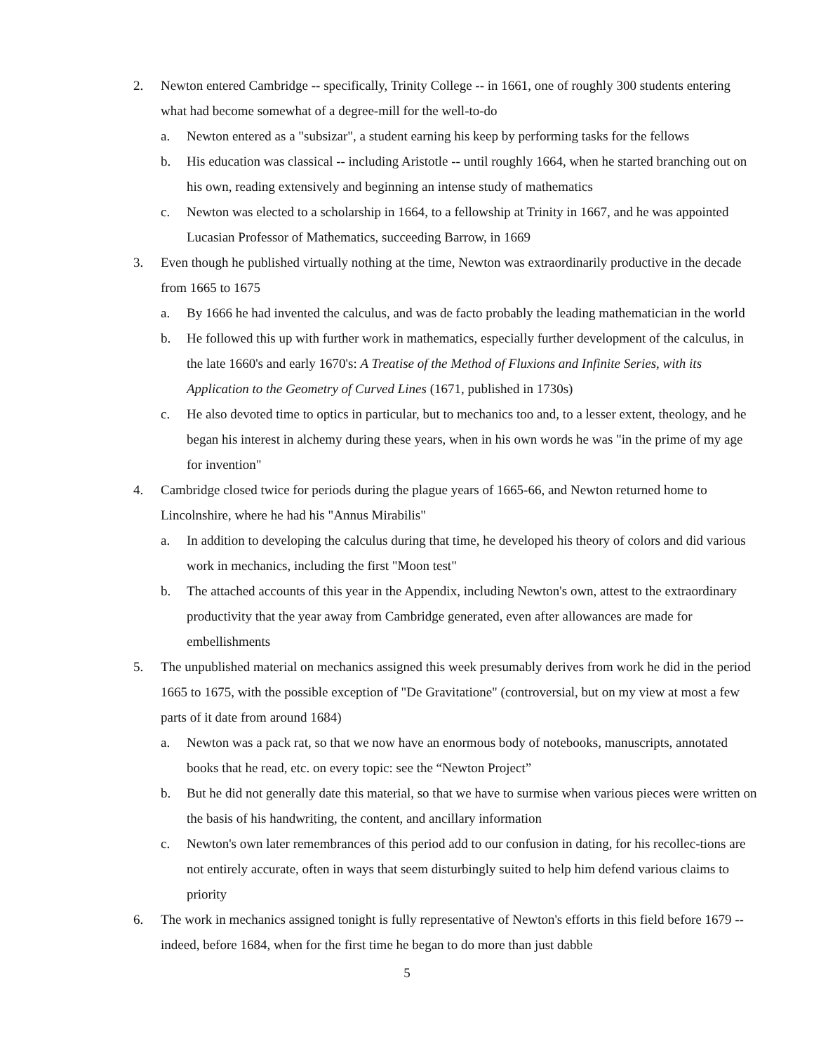2. Newton entered Cambridge -- specifically, Trinity College -- in 1661, one of roughly 300 students entering what had become somewhat of a degree-mill for the well-to-do
a. Newton entered as a "subsizar", a student earning his keep by performing tasks for the fellows
b. His education was classical -- including Aristotle -- until roughly 1664, when he started branching out on his own, reading extensively and beginning an intense study of mathematics
c. Newton was elected to a scholarship in 1664, to a fellowship at Trinity in 1667, and he was appointed Lucasian Professor of Mathematics, succeeding Barrow, in 1669
3. Even though he published virtually nothing at the time, Newton was extraordinarily productive in the decade from 1665 to 1675
a. By 1666 he had invented the calculus, and was de facto probably the leading mathematician in the world
b. He followed this up with further work in mathematics, especially further development of the calculus, in the late 1660's and early 1670's: A Treatise of the Method of Fluxions and Infinite Series, with its Application to the Geometry of Curved Lines (1671, published in 1730s)
c. He also devoted time to optics in particular, but to mechanics too and, to a lesser extent, theology, and he began his interest in alchemy during these years, when in his own words he was "in the prime of my age for invention"
4. Cambridge closed twice for periods during the plague years of 1665-66, and Newton returned home to Lincolnshire, where he had his "Annus Mirabilis"
a. In addition to developing the calculus during that time, he developed his theory of colors and did various work in mechanics, including the first "Moon test"
b. The attached accounts of this year in the Appendix, including Newton's own, attest to the extraordinary productivity that the year away from Cambridge generated, even after allowances are made for embellishments
5. The unpublished material on mechanics assigned this week presumably derives from work he did in the period 1665 to 1675, with the possible exception of "De Gravitatione" (controversial, but on my view at most a few parts of it date from around 1684)
a. Newton was a pack rat, so that we now have an enormous body of notebooks, manuscripts, annotated books that he read, etc. on every topic: see the “Newton Project”
b. But he did not generally date this material, so that we have to surmise when various pieces were written on the basis of his handwriting, the content, and ancillary information
c. Newton's own later remembrances of this period add to our confusion in dating, for his recollec-tions are not entirely accurate, often in ways that seem disturbingly suited to help him defend various claims to priority
6. The work in mechanics assigned tonight is fully representative of Newton's efforts in this field before 1679 -- indeed, before 1684, when for the first time he began to do more than just dabble
5